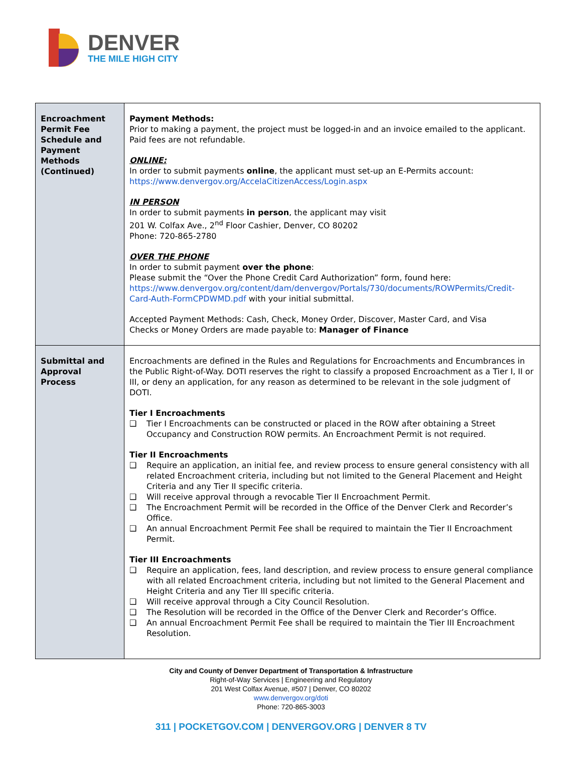DENVER
THE MILE HIGH CITY
| Encroachment Permit Fee Schedule and Payment Methods (Continued) | Payment Methods: Prior to making a payment, the project must be logged-in and an invoice emailed to the applicant. Paid fees are not refundable. ONLINE: In order to submit payments online , the applicant must set-up an E-Permits account: https://www.denvergov.org/AccelaCitizenAccess/Login.aspx IN PERSON In order to submit payments in person , the applicant may visit 201 W. Colfax Ave., 2<sup>nd</sup> Floor Cashier, Denver, CO 80202 Phone: 720-865-2780 OVER THE PHONE In order to submit payment over the phone : Please submit the “Over the Phone Credit Card Authorization” form, found here: https://www.denvergov.org/content/dam/denvergov/Portals/730/documents/ROWPermits/Credit-Card-Auth-FormCPDWMD.pdf with your initial submittal. Accepted Payment Methods: Cash, Check, Money Order, Discover, Master Card, and Visa Checks or Money Orders are made payable to: Manager of Finance |
| Submittal and Approval Process | Encroachments are defined in the Rules and Regulations for Encroachments and Encumbrances in the Public Right-of-Way. DOTI reserves the right to classify a proposed Encroachment as a Tier I, II or III, or deny an application, for any reason as determined to be relevant in the sole judgment of DOTI. Tier I Encroachments ❑ Tier I Encroachments can be constructed or placed in the ROW after obtaining a Street Occupancy and Construction ROW permits. An Encroachment Permit is not required. Tier II Encroachments ❑ Require an application, an initial fee, and review process to ensure general consistency with all related Encroachment criteria, including but not limited to the General Placement and Height Criteria and any Tier II specific criteria. ❑ Will receive approval through a revocable Tier II Encroachment Permit. ❑ The Encroachment Permit will be recorded in the Office of the Denver Clerk and Recorder’s Office. ❑ An annual Encroachment Permit Fee shall be required to maintain the Tier II Encroachment Permit. Tier III Encroachments ❑ Require an application, fees, land description, and review process to ensure general compliance with all related Encroachment criteria, including but not limited to the General Placement and Height Criteria and any Tier III specific criteria. ❑ Will receive approval through a City Council Resolution. ❑ The Resolution will be recorded in the Office of the Denver Clerk and Recorder’s Office. ❑ An annual Encroachment Permit Fee shall be required to maintain the Tier III Encroachment Resolution. |
City and County of Denver Department of Transportation & Infrastructure
Right-of-Way Services | Engineering and Regulatory
201 West Colfax Avenue, #507 | Denver, CO 80202
www.denvergov.org/doti
Phone: 720-865-3003
311 | POCKETGOV.COM | DENVERGOV.ORG | DENVER 8 TV